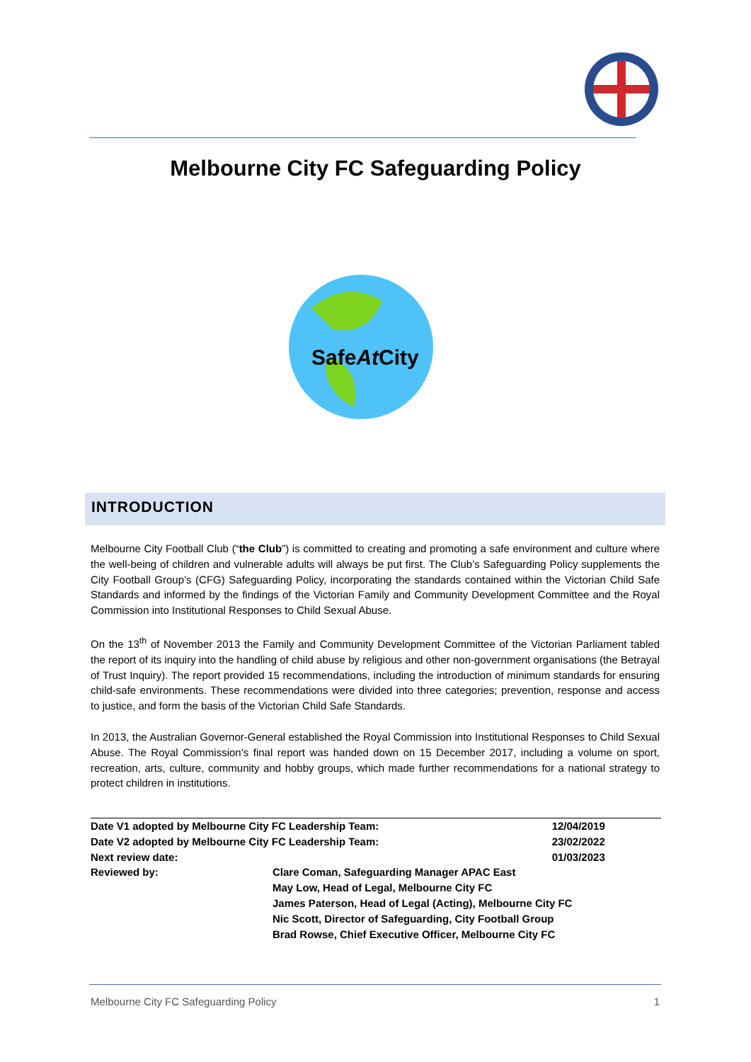Melbourne City FC Safeguarding Policy
SafeAtCity
INTRODUCTION
Melbourne City Football Club (“the Club”) is committed to creating and promoting a safe environment and culture where the well-being of children and vulnerable adults will always be put first. The Club’s Safeguarding Policy supplements the City Football Group’s (CFG) Safeguarding Policy, incorporating the standards contained within the Victorian Child Safe Standards and informed by the findings of the Victorian Family and Community Development Committee and the Royal Commission into Institutional Responses to Child Sexual Abuse.
On the 13<sup>th</sup> of November 2013 the Family and Community Development Committee of the Victorian Parliament tabled the report of its inquiry into the handling of child abuse by religious and other non-government organisations (the Betrayal of Trust Inquiry). The report provided 15 recommendations, including the introduction of minimum standards for ensuring child-safe environments. These recommendations were divided into three categories; prevention, response and access to justice, and form the basis of the Victorian Child Safe Standards.
In 2013, the Australian Governor-General established the Royal Commission into Institutional Responses to Child Sexual Abuse. The Royal Commission’s final report was handed down on 15 December 2017, including a volume on sport, recreation, arts, culture, community and hobby groups, which made further recommendations for a national strategy to protect children in institutions.
| Date V1 adopted by Melbourne City FC Leadership Team: | | 12/04/2019 |
| Date V2 adopted by Melbourne City FC Leadership Team: | | 23/02/2022 |
| Next review date: | | 01/03/2023 |
| Reviewed by: | Clare Coman, Safeguarding Manager APAC East May Low, Head of Legal, Melbourne City FC James Paterson, Head of Legal (Acting), Melbourne City FC Nic Scott, Director of Safeguarding, City Football Group Brad Rowse, Chief Executive Officer, Melbourne City FC | |
Melbourne City FC Safeguarding Policy 1